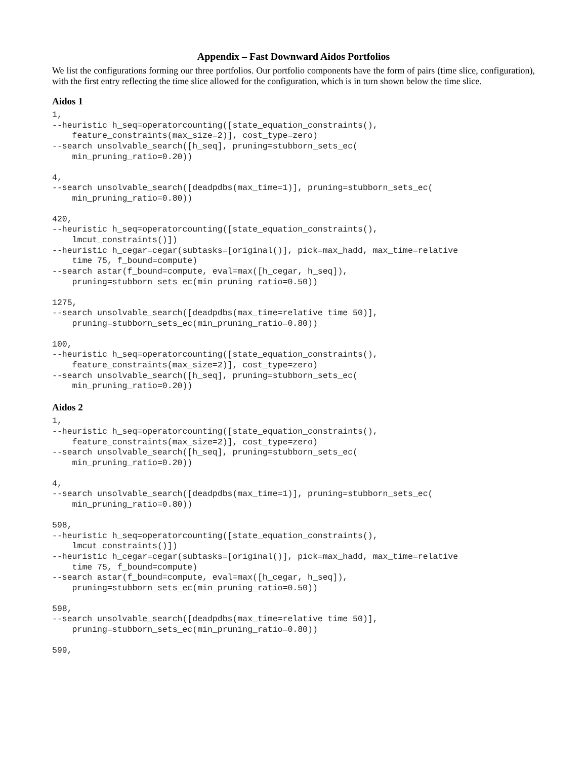Appendix – Fast Downward Aidos Portfolios
We list the configurations forming our three portfolios. Our portfolio components have the form of pairs (time slice, configuration), with the first entry reflecting the time slice allowed for the configuration, which is in turn shown below the time slice.
Aidos 1
1,
--heuristic h_seq=operatorcounting([state_equation_constraints(),
    feature_constraints(max_size=2)], cost_type=zero)
--search unsolvable_search([h_seq], pruning=stubborn_sets_ec(
    min_pruning_ratio=0.20))
4,
--search unsolvable_search([deadpdbs(max_time=1)], pruning=stubborn_sets_ec(
    min_pruning_ratio=0.80))
420,
--heuristic h_seq=operatorcounting([state_equation_constraints(),
    lmcut_constraints()])
--heuristic h_cegar=cegar(subtasks=[original()], pick=max_hadd, max_time=relative
    time 75, f_bound=compute)
--search astar(f_bound=compute, eval=max([h_cegar, h_seq]),
    pruning=stubborn_sets_ec(min_pruning_ratio=0.50))
1275,
--search unsolvable_search([deadpdbs(max_time=relative time 50)],
    pruning=stubborn_sets_ec(min_pruning_ratio=0.80))
100,
--heuristic h_seq=operatorcounting([state_equation_constraints(),
    feature_constraints(max_size=2)], cost_type=zero)
--search unsolvable_search([h_seq], pruning=stubborn_sets_ec(
    min_pruning_ratio=0.20))
Aidos 2
1,
--heuristic h_seq=operatorcounting([state_equation_constraints(),
    feature_constraints(max_size=2)], cost_type=zero)
--search unsolvable_search([h_seq], pruning=stubborn_sets_ec(
    min_pruning_ratio=0.20))
4,
--search unsolvable_search([deadpdbs(max_time=1)], pruning=stubborn_sets_ec(
    min_pruning_ratio=0.80))
598,
--heuristic h_seq=operatorcounting([state_equation_constraints(),
    lmcut_constraints()])
--heuristic h_cegar=cegar(subtasks=[original()], pick=max_hadd, max_time=relative
    time 75, f_bound=compute)
--search astar(f_bound=compute, eval=max([h_cegar, h_seq]),
    pruning=stubborn_sets_ec(min_pruning_ratio=0.50))
598,
--search unsolvable_search([deadpdbs(max_time=relative time 50)],
    pruning=stubborn_sets_ec(min_pruning_ratio=0.80))
599,